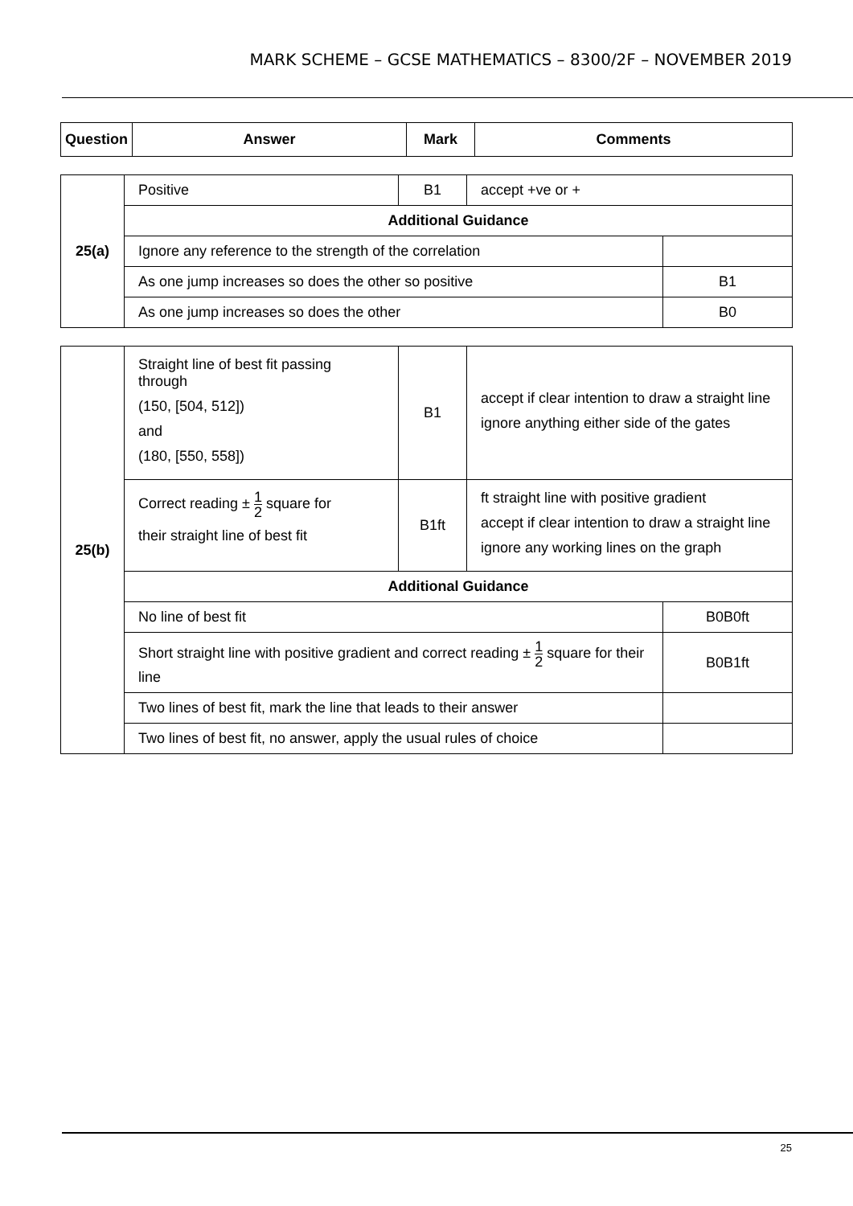MARK SCHEME – GCSE MATHEMATICS – 8300/2F – NOVEMBER 2019
| Question | Answer | Mark | Comments |
| --- | --- | --- | --- |
| 25(a) | Positive | B1 | accept +ve or + | |
| | Additional Guidance | | | |
| | Ignore any reference to the strength of the correlation | | | |
| | As one jump increases so does the other so positive | | | B1 |
| | As one jump increases so does the other | | | B0 |
| 25(b) | Straight line of best fit passing through (150, [504, 512]) and (180, [550, 558]) | B1 | accept if clear intention to draw a straight line ignore anything either side of the gates | |
| | Correct reading ± 1 2 square for their straight line of best fit | B1ft | ft straight line with positive gradient accept if clear intention to draw a straight line ignore any working lines on the graph | |
| | Additional Guidance | | | |
| | No line of best fit | | | B0B0ft |
| | Short straight line with positive gradient and correct reading ± 1 2 square for their line | | | B0B1ft |
| | Two lines of best fit, mark the line that leads to their answer | | | |
| | Two lines of best fit, no answer, apply the usual rules of choice | | | |
25